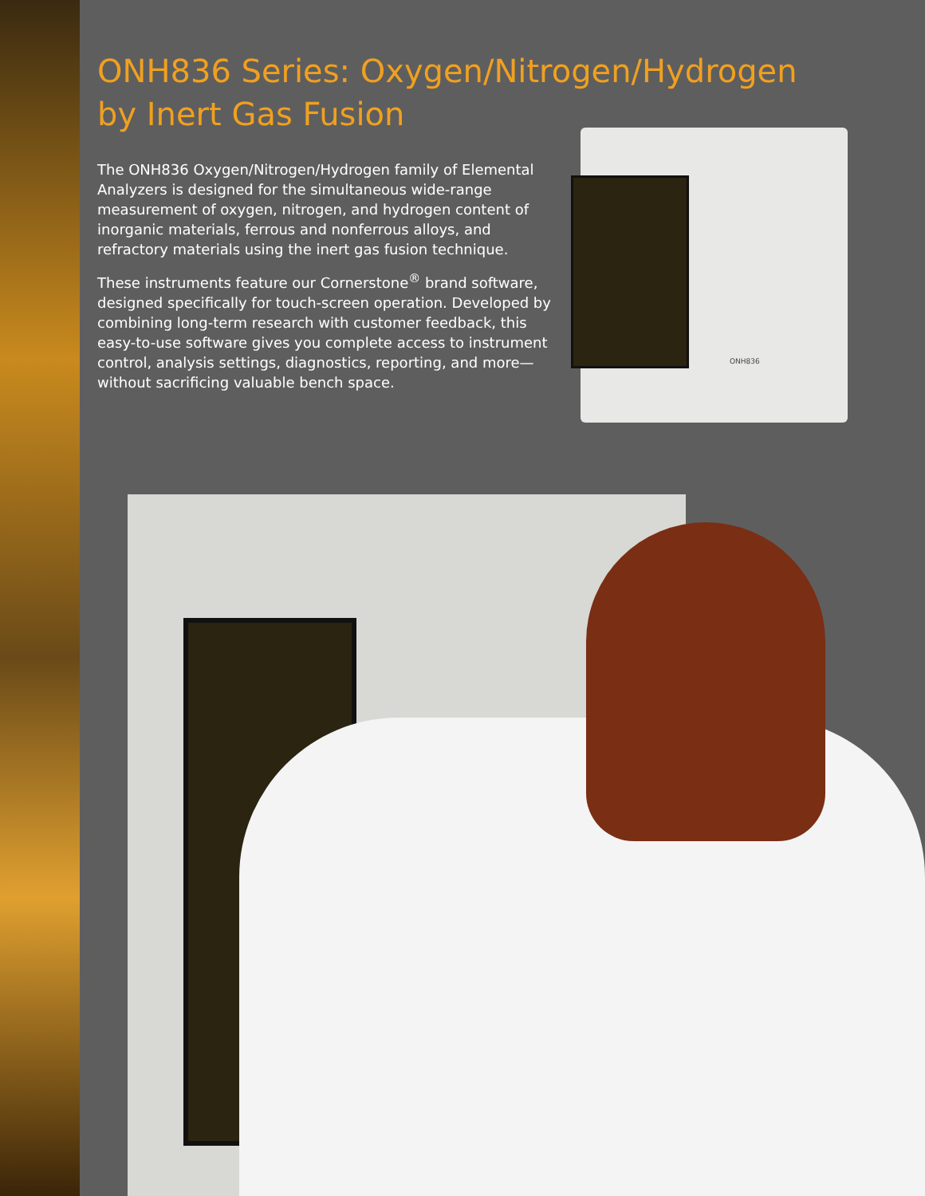ONH836
ONH836 Series: Oxygen/Nitrogen/Hydrogen
by Inert Gas Fusion
The ONH836 Oxygen/Nitrogen/Hydrogen family of Elemental Analyzers is designed for the simultaneous wide-range measurement of oxygen, nitrogen, and hydrogen content of inorganic materials, ferrous and nonferrous alloys, and refractory materials using the inert gas fusion technique.
These instruments feature our Cornerstone<sup>®</sup> brand software, designed specifically for touch-screen operation. Developed by combining long-term research with customer feedback, this easy-to-use software gives you complete access to instrument control, analysis settings, diagnostics, reporting, and more—without sacrificing valuable bench space.